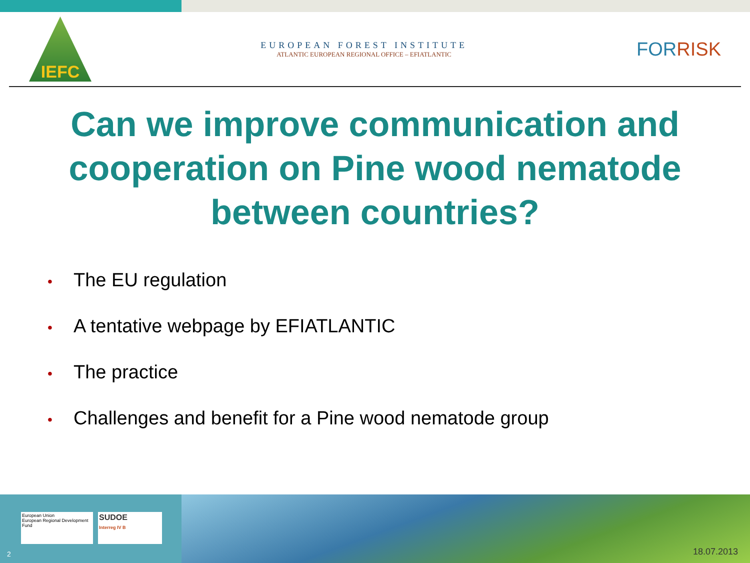IEFC
EUROPEAN FOREST INSTITUTE
ATLANTIC EUROPEAN REGIONAL OFFICE – EFIATLANTIC
FORRISK
Can we improve communication and cooperation on Pine wood nematode between countries?
• The EU regulation
• A tentative webpage by EFIATLANTIC
• The practice
• Challenges and benefit for a Pine wood nematode group
European Union
European Regional Development Fund
SUDOE
Interreg IV B
2
18.07.2013